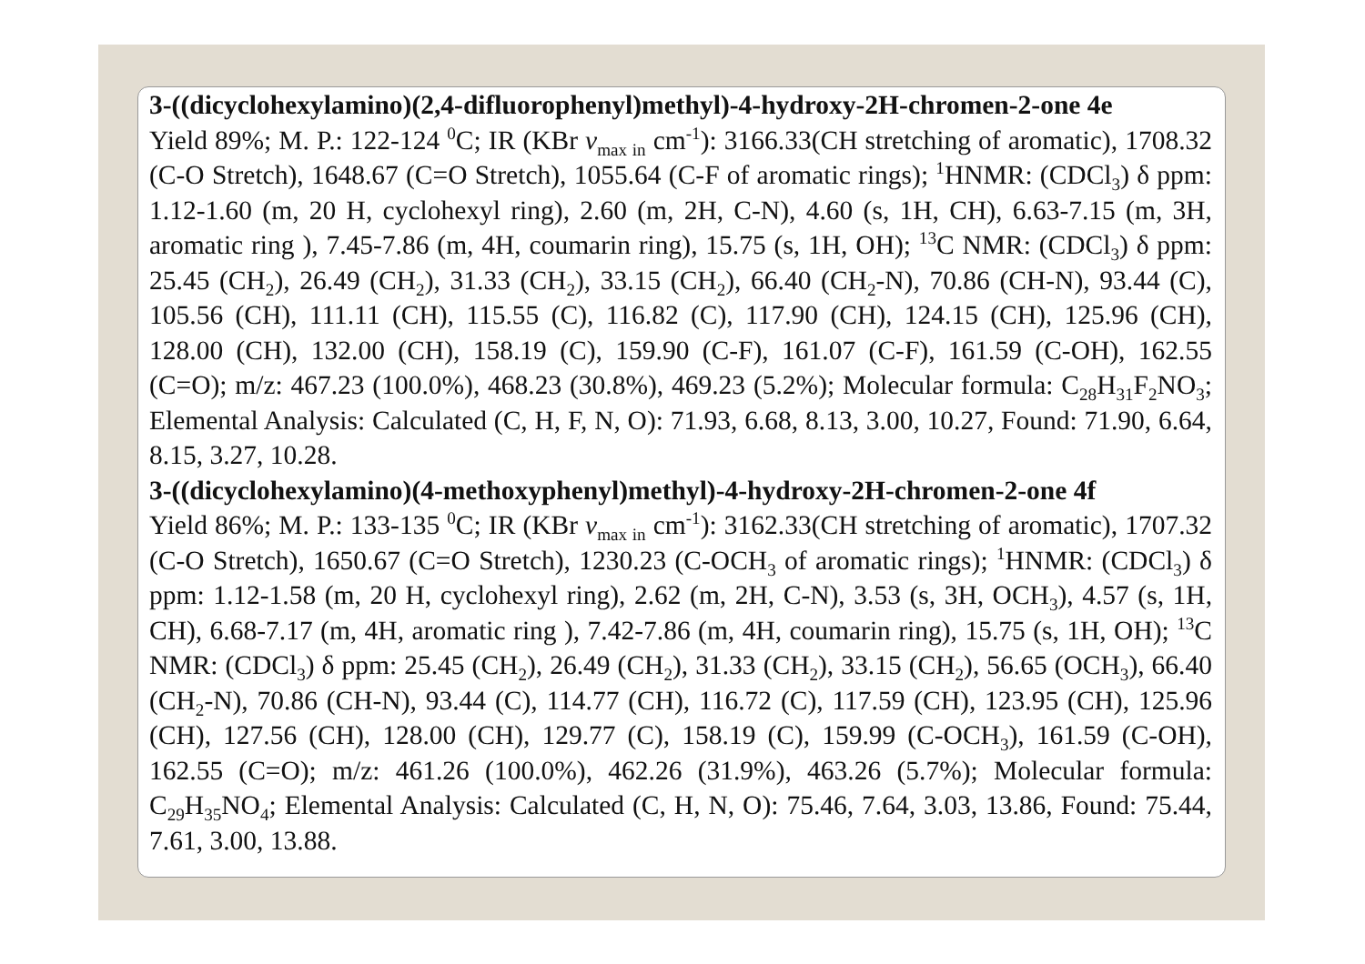3-((dicyclohexylamino)(2,4-difluorophenyl)methyl)-4-hydroxy-2H-chromen-2-one 4e
Yield 89%; M. P.: 122-124 <sup>0</sup>C; IR (KBr v<sub>max in</sub> cm<sup>-1</sup>): 3166.33(CH stretching of aromatic), 1708.32 (C-O Stretch), 1648.67 (C=O Stretch), 1055.64 (C-F of aromatic rings); <sup>1</sup>HNMR: (CDCl<sub>3</sub>) δ ppm: 1.12-1.60 (m, 20 H, cyclohexyl ring), 2.60 (m, 2H, C-N), 4.60 (s, 1H, CH), 6.63-7.15 (m, 3H, aromatic ring ), 7.45-7.86 (m, 4H, coumarin ring), 15.75 (s, 1H, OH); <sup>13</sup>C NMR: (CDCl<sub>3</sub>) δ ppm: 25.45 (CH<sub>2</sub>), 26.49 (CH<sub>2</sub>), 31.33 (CH<sub>2</sub>), 33.15 (CH<sub>2</sub>), 66.40 (CH<sub>2</sub>-N), 70.86 (CH-N), 93.44 (C), 105.56 (CH), 111.11 (CH), 115.55 (C), 116.82 (C), 117.90 (CH), 124.15 (CH), 125.96 (CH), 128.00 (CH), 132.00 (CH), 158.19 (C), 159.90 (C-F), 161.07 (C-F), 161.59 (C-OH), 162.55 (C=O); m/z: 467.23 (100.0%), 468.23 (30.8%), 469.23 (5.2%); Molecular formula: C<sub>28</sub>H<sub>31</sub>F<sub>2</sub>NO<sub>3</sub>; Elemental Analysis: Calculated (C, H, F, N, O): 71.93, 6.68, 8.13, 3.00, 10.27, Found: 71.90, 6.64, 8.15, 3.27, 10.28.
3-((dicyclohexylamino)(4-methoxyphenyl)methyl)-4-hydroxy-2H-chromen-2-one 4f
Yield 86%; M. P.: 133-135 <sup>0</sup>C; IR (KBr v<sub>max in</sub> cm<sup>-1</sup>): 3162.33(CH stretching of aromatic), 1707.32 (C-O Stretch), 1650.67 (C=O Stretch), 1230.23 (C-OCH<sub>3</sub> of aromatic rings); <sup>1</sup>HNMR: (CDCl<sub>3</sub>) δ ppm: 1.12-1.58 (m, 20 H, cyclohexyl ring), 2.62 (m, 2H, C-N), 3.53 (s, 3H, OCH<sub>3</sub>), 4.57 (s, 1H, CH), 6.68-7.17 (m, 4H, aromatic ring ), 7.42-7.86 (m, 4H, coumarin ring), 15.75 (s, 1H, OH); <sup>13</sup>C NMR: (CDCl<sub>3</sub>) δ ppm: 25.45 (CH<sub>2</sub>), 26.49 (CH<sub>2</sub>), 31.33 (CH<sub>2</sub>), 33.15 (CH<sub>2</sub>), 56.65 (OCH<sub>3</sub>), 66.40 (CH<sub>2</sub>-N), 70.86 (CH-N), 93.44 (C), 114.77 (CH), 116.72 (C), 117.59 (CH), 123.95 (CH), 125.96 (CH), 127.56 (CH), 128.00 (CH), 129.77 (C), 158.19 (C), 159.99 (C-OCH<sub>3</sub>), 161.59 (C-OH), 162.55 (C=O); m/z: 461.26 (100.0%), 462.26 (31.9%), 463.26 (5.7%); Molecular formula: C<sub>29</sub>H<sub>35</sub>NO<sub>4</sub>; Elemental Analysis: Calculated (C, H, N, O): 75.46, 7.64, 3.03, 13.86, Found: 75.44, 7.61, 3.00, 13.88.